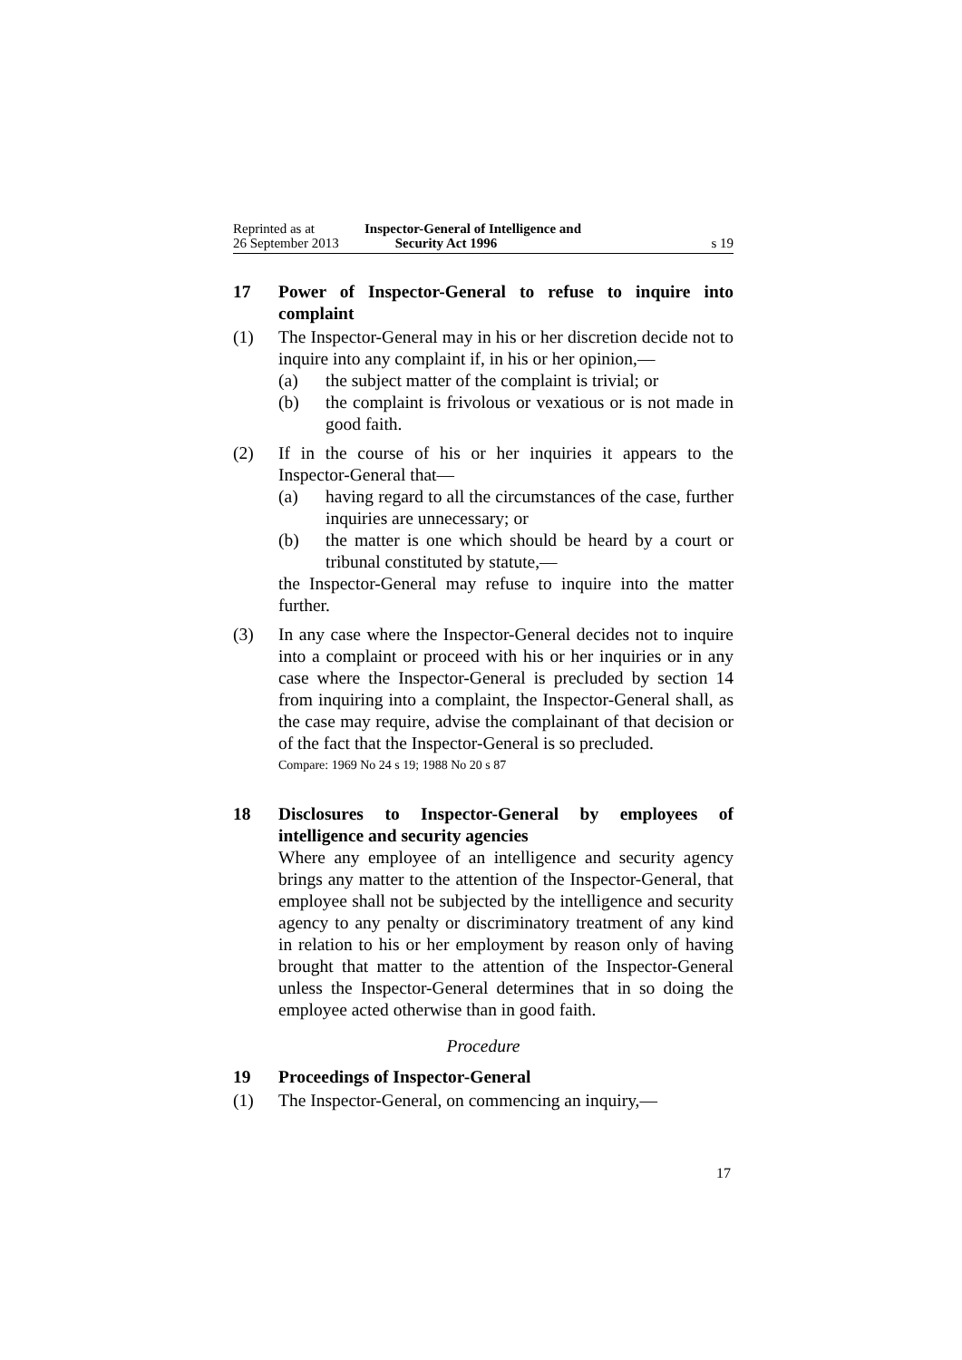Reprinted as at
26 September 2013
Inspector-General of Intelligence and
Security Act 1996
s 19
17 Power of Inspector-General to refuse to inquire into complaint
(1) The Inspector-General may in his or her discretion decide not to inquire into any complaint if, in his or her opinion,—
(a) the subject matter of the complaint is trivial; or
(b) the complaint is frivolous or vexatious or is not made in good faith.
(2) If in the course of his or her inquiries it appears to the Inspector-General that—
(a) having regard to all the circumstances of the case, further inquiries are unnecessary; or
(b) the matter is one which should be heard by a court or tribunal constituted by statute,—
the Inspector-General may refuse to inquire into the matter further.
(3) In any case where the Inspector-General decides not to inquire into a complaint or proceed with his or her inquiries or in any case where the Inspector-General is precluded by section 14 from inquiring into a complaint, the Inspector-General shall, as the case may require, advise the complainant of that decision or of the fact that the Inspector-General is so precluded.
Compare: 1969 No 24 s 19; 1988 No 20 s 87
18 Disclosures to Inspector-General by employees of intelligence and security agencies
Where any employee of an intelligence and security agency brings any matter to the attention of the Inspector-General, that employee shall not be subjected by the intelligence and security agency to any penalty or discriminatory treatment of any kind in relation to his or her employment by reason only of having brought that matter to the attention of the Inspector-General unless the Inspector-General determines that in so doing the employee acted otherwise than in good faith.
Procedure
19 Proceedings of Inspector-General
(1) The Inspector-General, on commencing an inquiry,—
17